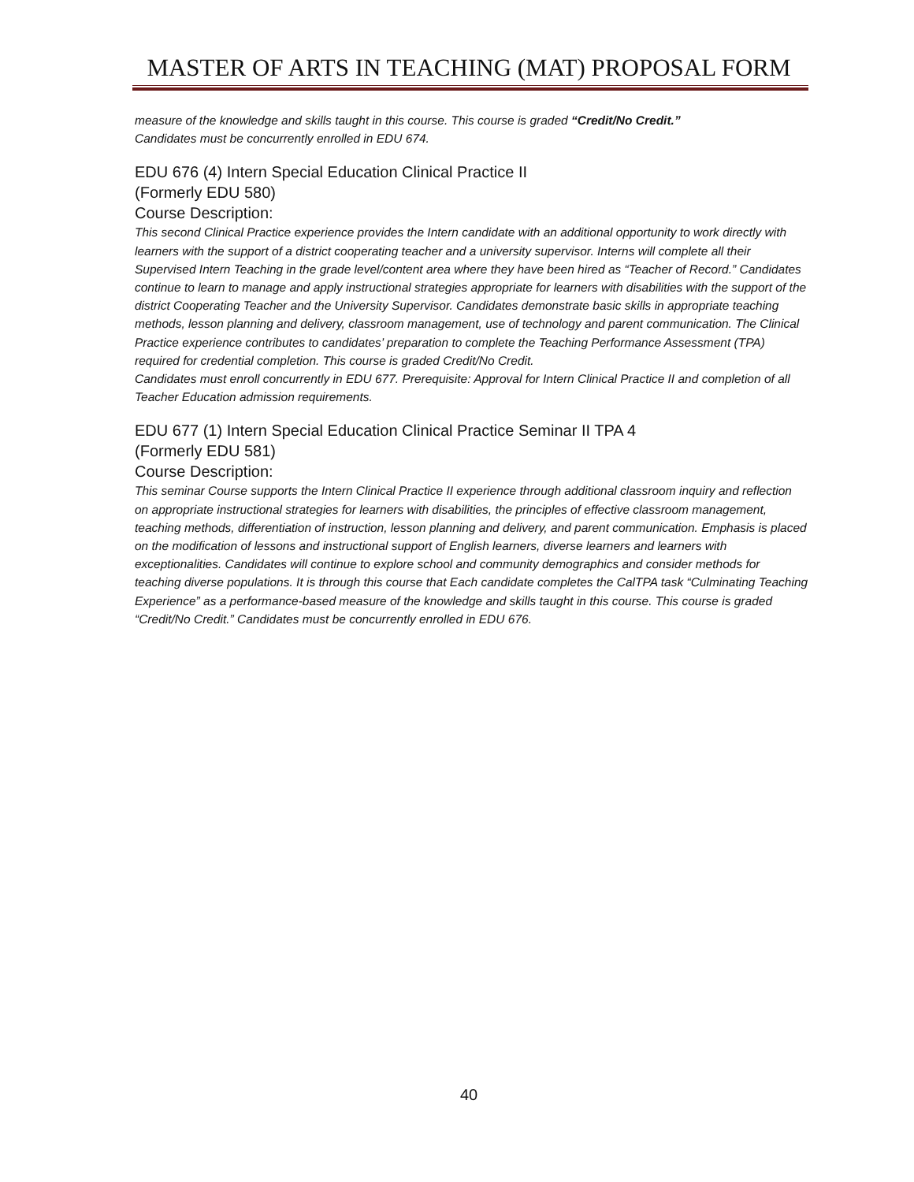MASTER OF ARTS IN TEACHING (MAT) PROPOSAL FORM
measure of the knowledge and skills taught in this course. This course is graded “Credit/No Credit.”
Candidates must be concurrently enrolled in EDU 674.
EDU 676 (4) Intern Special Education Clinical Practice II
(Formerly EDU 580)
Course Description:
This second Clinical Practice experience provides the Intern candidate with an additional opportunity to work directly with learners with the support of a district cooperating teacher and a university supervisor. Interns will complete all their Supervised Intern Teaching in the grade level/content area where they have been hired as “Teacher of Record.” Candidates continue to learn to manage and apply instructional strategies appropriate for learners with disabilities with the support of the district Cooperating Teacher and the University Supervisor. Candidates demonstrate basic skills in appropriate teaching methods, lesson planning and delivery, classroom management, use of technology and parent communication. The Clinical Practice experience contributes to candidates’ preparation to complete the Teaching Performance Assessment (TPA) required for credential completion. This course is graded Credit/No Credit.
Candidates must enroll concurrently in EDU 677. Prerequisite: Approval for Intern Clinical Practice II and completion of all Teacher Education admission requirements.
EDU 677 (1) Intern Special Education Clinical Practice Seminar II TPA 4
(Formerly EDU 581)
Course Description:
This seminar Course supports the Intern Clinical Practice II experience through additional classroom inquiry and reflection on appropriate instructional strategies for learners with disabilities, the principles of effective classroom management, teaching methods, differentiation of instruction, lesson planning and delivery, and parent communication. Emphasis is placed on the modification of lessons and instructional support of English learners, diverse learners and learners with exceptionalities. Candidates will continue to explore school and community demographics and consider methods for teaching diverse populations. It is through this course that Each candidate completes the CalTPA task “Culminating Teaching Experience” as a performance-based measure of the knowledge and skills taught in this course. This course is graded “Credit/No Credit.” Candidates must be concurrently enrolled in EDU 676.
40